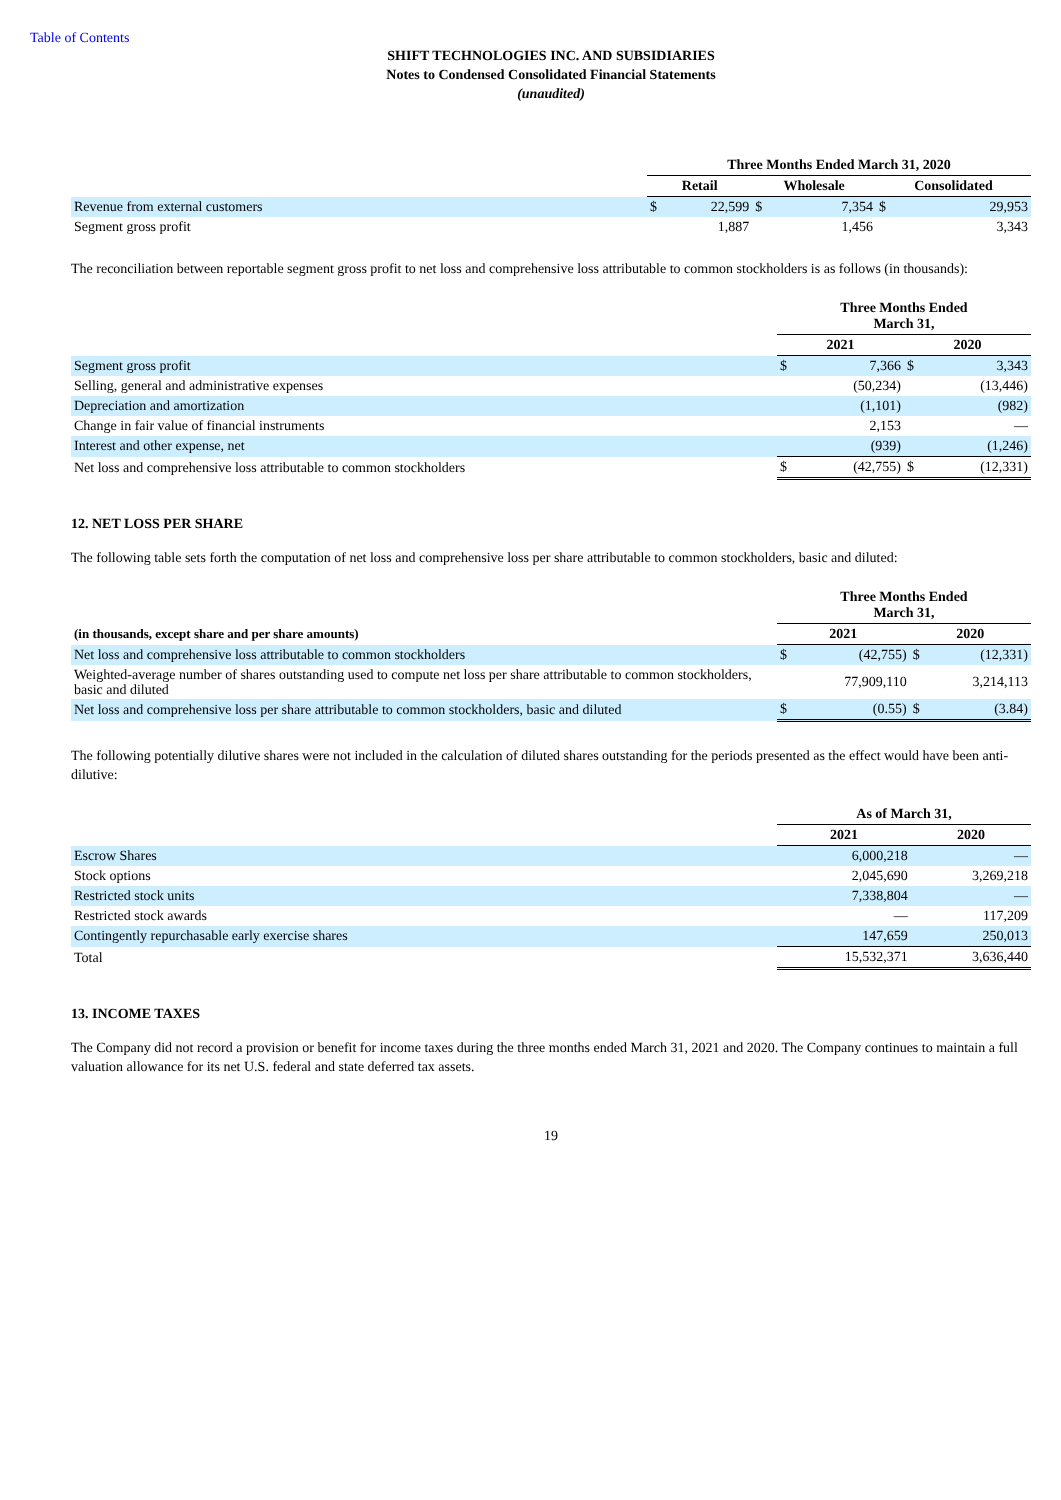Table of Contents
SHIFT TECHNOLOGIES INC. AND SUBSIDIARIES
Notes to Condensed Consolidated Financial Statements
(unaudited)
| | Three Months Ended March 31, 2020 | | | | | |
| --- | --- | --- | --- | --- | --- | --- |
| | Retail | | Wholesale | | Consolidated | |
| Revenue from external customers | $ | 22,599 | $ | 7,354 | $ | 29,953 |
| Segment gross profit | | 1,887 | | 1,456 | | 3,343 |
The reconciliation between reportable segment gross profit to net loss and comprehensive loss attributable to common stockholders is as follows (in thousands):
| | Three Months Ended March 31, | | | |
| --- | --- | --- | --- | --- |
| | 2021 | | 2020 | |
| Segment gross profit | $ | 7,366 | $ | 3,343 |
| Selling, general and administrative expenses | | (50,234) | | (13,446) |
| Depreciation and amortization | | (1,101) | | (982) |
| Change in fair value of financial instruments | | 2,153 | | — |
| Interest and other expense, net | | (939) | | (1,246) |
| Net loss and comprehensive loss attributable to common stockholders | $ | (42,755) | $ | (12,331) |
12. NET LOSS PER SHARE
The following table sets forth the computation of net loss and comprehensive loss per share attributable to common stockholders, basic and diluted:
| | Three Months Ended March 31, | | | |
| --- | --- | --- | --- | --- |
| (in thousands, except share and per share amounts) | 2021 | | 2020 | |
| Net loss and comprehensive loss attributable to common stockholders | $ | (42,755) | $ | (12,331) |
| Weighted-average number of shares outstanding used to compute net loss per share attributable to common stockholders, basic and diluted | | 77,909,110 | | 3,214,113 |
| Net loss and comprehensive loss per share attributable to common stockholders, basic and diluted | $ | (0.55) | $ | (3.84) |
The following potentially dilutive shares were not included in the calculation of diluted shares outstanding for the periods presented as the effect would have been anti-dilutive:
| | As of March 31, | |
| --- | --- | --- |
| | 2021 | 2020 |
| Escrow Shares | 6,000,218 | — |
| Stock options | 2,045,690 | 3,269,218 |
| Restricted stock units | 7,338,804 | — |
| Restricted stock awards | — | 117,209 |
| Contingently repurchasable early exercise shares | 147,659 | 250,013 |
| Total | 15,532,371 | 3,636,440 |
13. INCOME TAXES
The Company did not record a provision or benefit for income taxes during the three months ended March 31, 2021 and 2020. The Company continues to maintain a full valuation allowance for its net U.S. federal and state deferred tax assets.
19